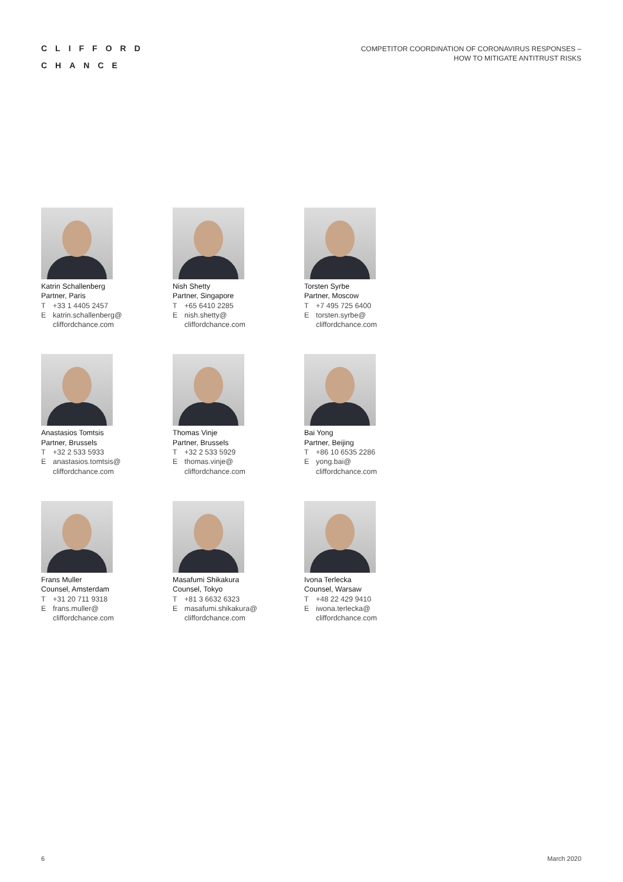CLIFFORD
CHANCE
COMPETITOR COORDINATION OF CORONAVIRUS RESPONSES –
HOW TO MITIGATE ANTITRUST RISKS
Katrin Schallenberg
Partner, Paris
T +33 1 4405 2457
Ekatrin.schallenberg@
cliffordchance.com
Nish Shetty
Partner, Singapore
T +65 6410 2285
Enish.shetty@
cliffordchance.com
Torsten Syrbe
Partner, Moscow
T +7 495 725 6400
Etorsten.syrbe@
cliffordchance.com
Anastasios Tomtsis
Partner, Brussels
T +32 2 533 5933
Eanastasios.tomtsis@
cliffordchance.com
Thomas Vinje
Partner, Brussels
T +32 2 533 5929
Ethomas.vinje@
cliffordchance.com
Bai Yong
Partner, Beijing
T +86 10 6535 2286
Eyong.bai@
cliffordchance.com
Frans Muller
Counsel, Amsterdam
T +31 20 711 9318
Efrans.muller@
cliffordchance.com
Masafumi Shikakura
Counsel, Tokyo
T +81 3 6632 6323
Emasafumi.shikakura@
cliffordchance.com
Ivona Terlecka
Counsel, Warsaw
T +48 22 429 9410
Eiwona.terlecka@
cliffordchance.com
6 March 2020